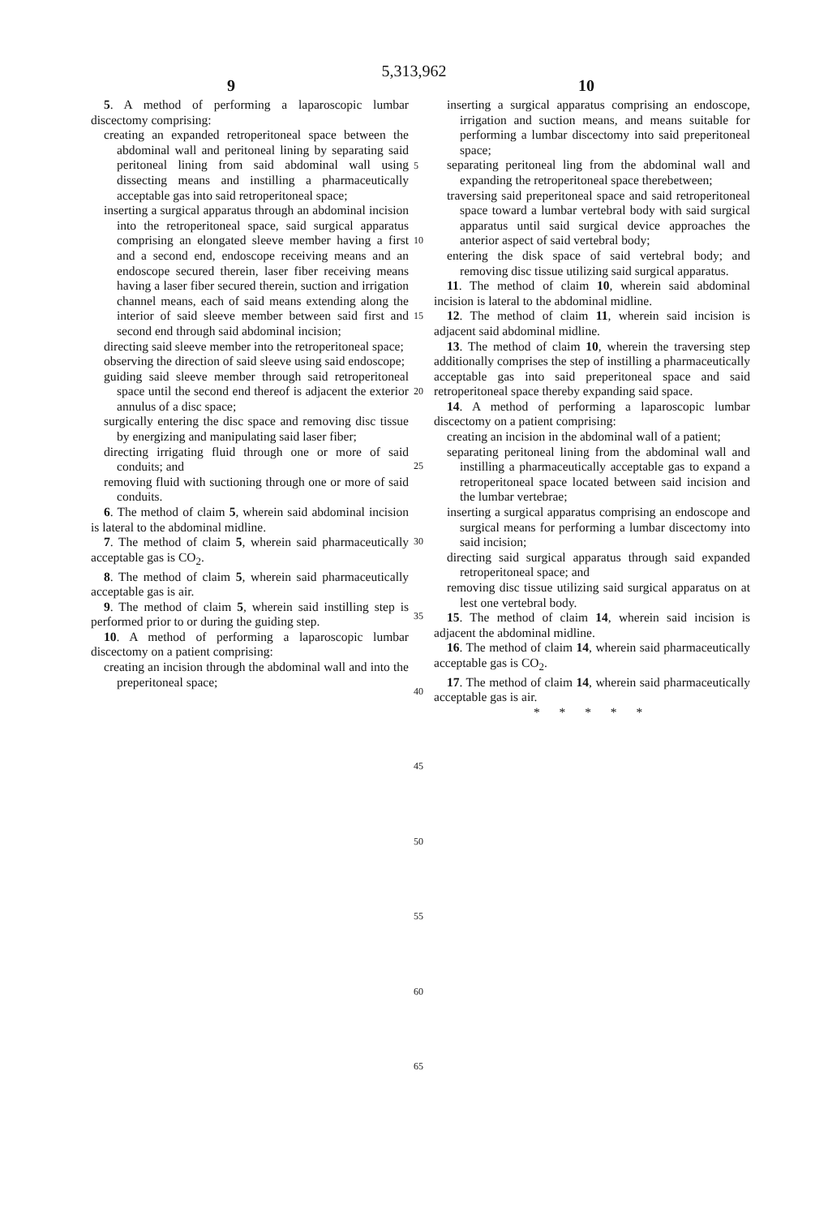5,313,962
9 10
5. A method of performing a laparoscopic lumbar discectomy comprising:
creating an expanded retroperitoneal space between the abdominal wall and peritoneal lining by separating said peritoneal lining from said abdominal wall using dissecting means and instilling a pharmaceutically acceptable gas into said retroperitoneal space;
inserting a surgical apparatus through an abdominal incision into the retroperitoneal space, said surgical apparatus comprising an elongated sleeve member having a first and a second end, endoscope receiving means and an endoscope secured therein, laser fiber receiving means having a laser fiber secured therein, suction and irrigation channel means, each of said means extending along the interior of said sleeve member between said first and second end through said abdominal incision;
directing said sleeve member into the retroperitoneal space;
observing the direction of said sleeve using said endoscope;
guiding said sleeve member through said retroperitoneal space until the second end thereof is adjacent the exterior annulus of a disc space;
surgically entering the disc space and removing disc tissue by energizing and manipulating said laser fiber;
directing irrigating fluid through one or more of said conduits; and
removing fluid with suctioning through one or more of said conduits.
6. The method of claim 5, wherein said abdominal incision is lateral to the abdominal midline.
7. The method of claim 5, wherein said pharmaceutically acceptable gas is CO<sub>2</sub>.
8. The method of claim 5, wherein said pharmaceutically acceptable gas is air.
9. The method of claim 5, wherein said instilling step is performed prior to or during the guiding step.
10. A method of performing a laparoscopic lumbar discectomy on a patient comprising:
creating an incision through the abdominal wall and into the preperitoneal space;
5
10
15
20
25
30
35
40
45
50
55
60
65
inserting a surgical apparatus comprising an endoscope, irrigation and suction means, and means suitable for performing a lumbar discectomy into said preperitoneal space;
separating peritoneal ling from the abdominal wall and expanding the retroperitoneal space therebetween;
traversing said preperitoneal space and said retroperitoneal space toward a lumbar vertebral body with said surgical apparatus until said surgical device approaches the anterior aspect of said vertebral body;
entering the disk space of said vertebral body; and removing disc tissue utilizing said surgical apparatus.
11. The method of claim 10, wherein said abdominal incision is lateral to the abdominal midline.
12. The method of claim 11, wherein said incision is adjacent said abdominal midline.
13. The method of claim 10, wherein the traversing step additionally comprises the step of instilling a pharmaceutically acceptable gas into said preperitoneal space and said retroperitoneal space thereby expanding said space.
14. A method of performing a laparoscopic lumbar discectomy on a patient comprising:
creating an incision in the abdominal wall of a patient;
separating peritoneal lining from the abdominal wall and instilling a pharmaceutically acceptable gas to expand a retroperitoneal space located between said incision and the lumbar vertebrae;
inserting a surgical apparatus comprising an endoscope and surgical means for performing a lumbar discectomy into said incision;
directing said surgical apparatus through said expanded retroperitoneal space; and
removing disc tissue utilizing said surgical apparatus on at lest one vertebral body.
15. The method of claim 14, wherein said incision is adjacent the abdominal midline.
16. The method of claim 14, wherein said pharmaceutically acceptable gas is CO<sub>2</sub>.
17. The method of claim 14, wherein said pharmaceutically acceptable gas is air.
* * * * *